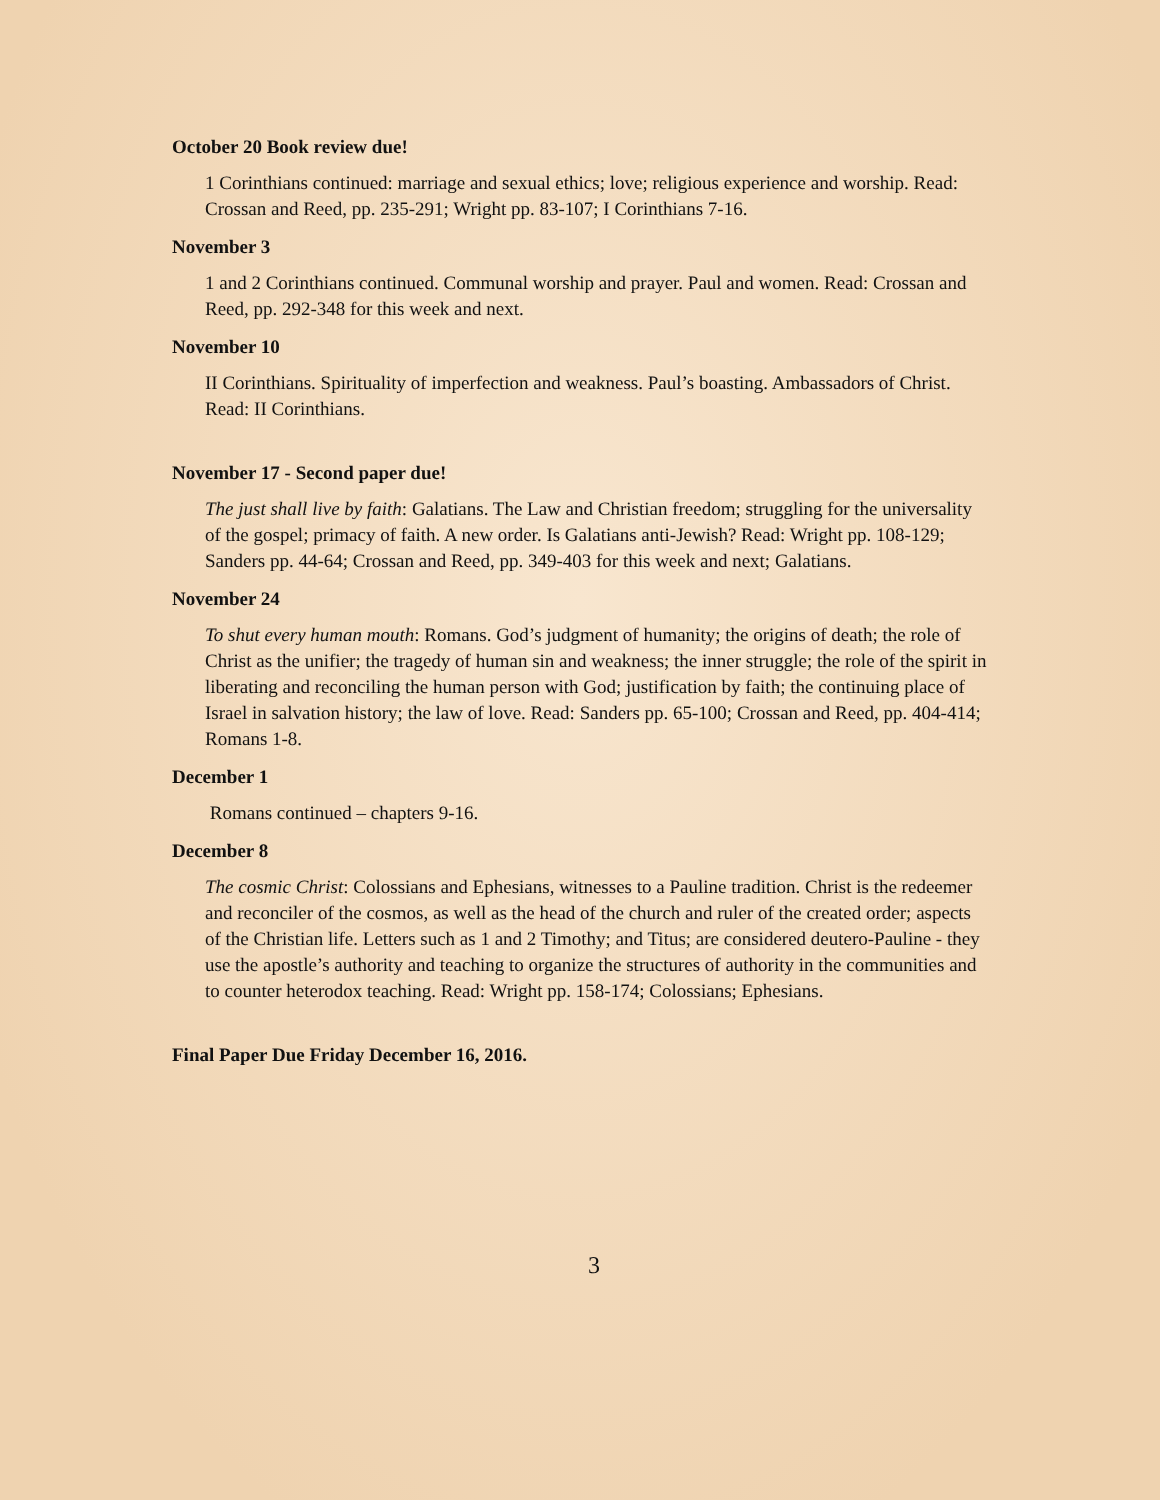October 20 Book review due!
1 Corinthians continued: marriage and sexual ethics; love; religious experience and worship. Read: Crossan and Reed, pp. 235-291; Wright pp. 83-107; I Corinthians 7-16.
November 3
1 and 2 Corinthians continued. Communal worship and prayer. Paul and women. Read: Crossan and Reed, pp. 292-348 for this week and next.
November 10
II Corinthians. Spirituality of imperfection and weakness. Paul’s boasting. Ambassadors of Christ. Read: II Corinthians.
November 17 - Second paper due!
The just shall live by faith: Galatians. The Law and Christian freedom; struggling for the universality of the gospel; primacy of faith. A new order. Is Galatians anti-Jewish? Read: Wright pp. 108-129; Sanders pp. 44-64; Crossan and Reed, pp. 349-403 for this week and next; Galatians.
November 24
To shut every human mouth: Romans. God’s judgment of humanity; the origins of death; the role of Christ as the unifier; the tragedy of human sin and weakness; the inner struggle; the role of the spirit in liberating and reconciling the human person with God; justification by faith; the continuing place of Israel in salvation history; the law of love. Read: Sanders pp. 65-100; Crossan and Reed, pp. 404-414; Romans 1-8.
December 1
Romans continued – chapters 9-16.
December 8
The cosmic Christ: Colossians and Ephesians, witnesses to a Pauline tradition. Christ is the redeemer and reconciler of the cosmos, as well as the head of the church and ruler of the created order; aspects of the Christian life. Letters such as 1 and 2 Timothy; and Titus; are considered deutero-Pauline - they use the apostle’s authority and teaching to organize the structures of authority in the communities and to counter heterodox teaching. Read: Wright pp. 158-174; Colossians; Ephesians.
Final Paper Due Friday December 16, 2016.
3